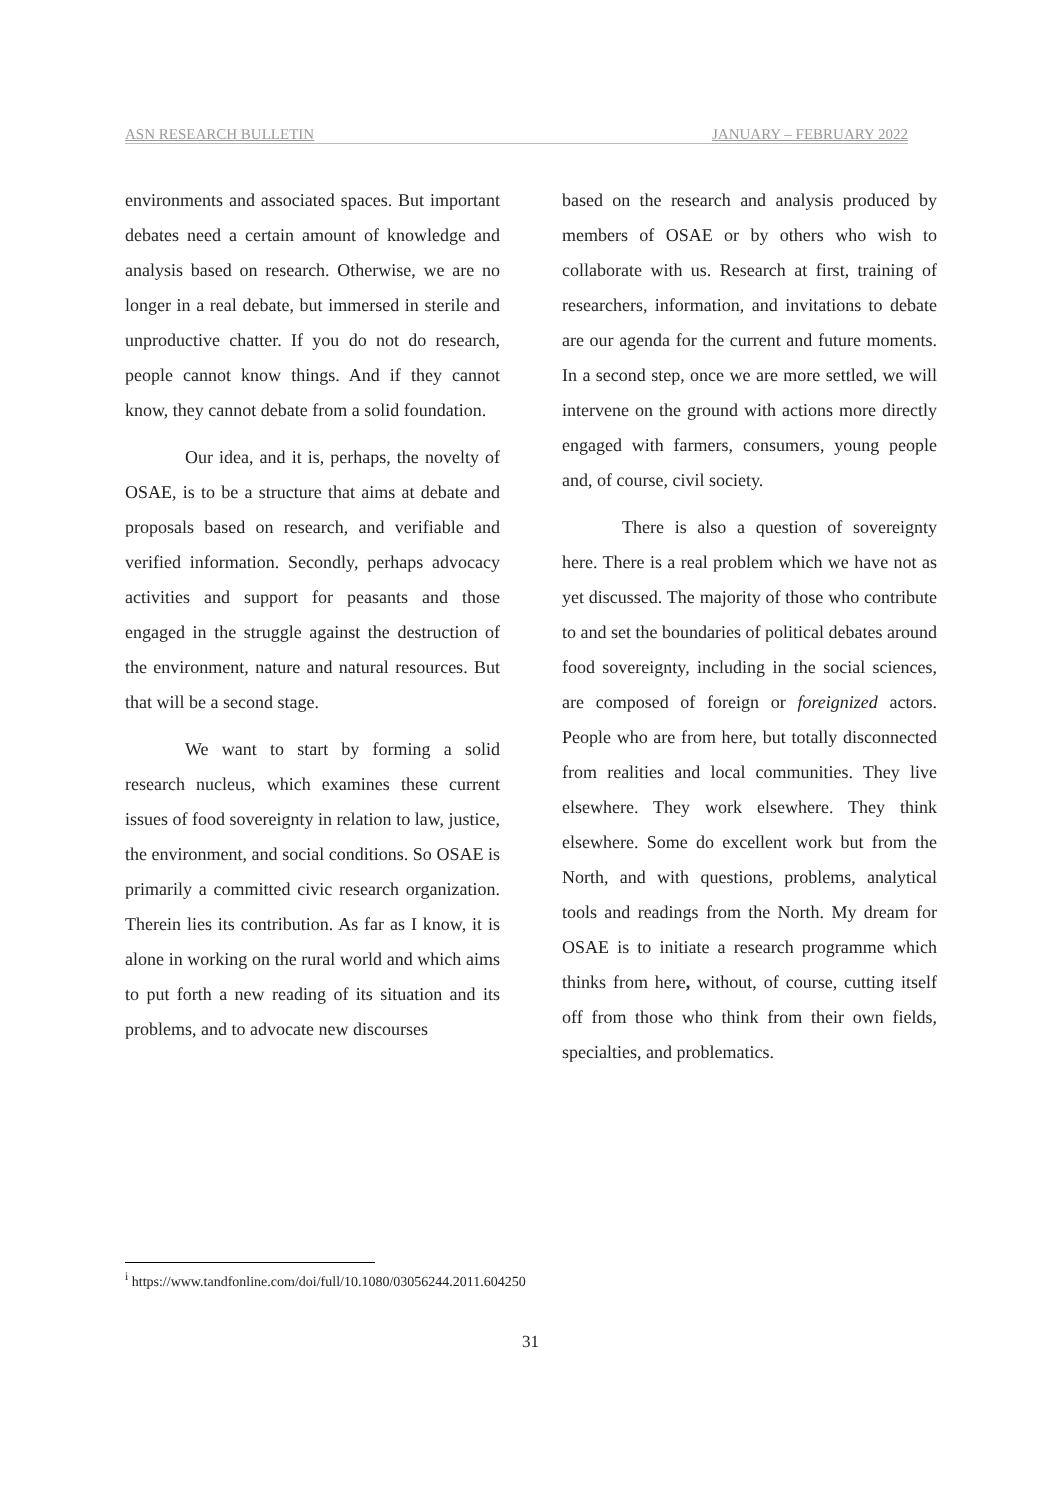ASN RESEARCH BULLETIN JANUARY – FEBRUARY 2022
environments and associated spaces. But important debates need a certain amount of knowledge and analysis based on research. Otherwise, we are no longer in a real debate, but immersed in sterile and unproductive chatter. If you do not do research, people cannot know things. And if they cannot know, they cannot debate from a solid foundation.
Our idea, and it is, perhaps, the novelty of OSAE, is to be a structure that aims at debate and proposals based on research, and verifiable and verified information. Secondly, perhaps advocacy activities and support for peasants and those engaged in the struggle against the destruction of the environment, nature and natural resources. But that will be a second stage.
We want to start by forming a solid research nucleus, which examines these current issues of food sovereignty in relation to law, justice, the environment, and social conditions. So OSAE is primarily a committed civic research organization. Therein lies its contribution. As far as I know, it is alone in working on the rural world and which aims to put forth a new reading of its situation and its problems, and to advocate new discourses
based on the research and analysis produced by members of OSAE or by others who wish to collaborate with us. Research at first, training of researchers, information, and invitations to debate are our agenda for the current and future moments. In a second step, once we are more settled, we will intervene on the ground with actions more directly engaged with farmers, consumers, young people and, of course, civil society.
There is also a question of sovereignty here. There is a real problem which we have not as yet discussed. The majority of those who contribute to and set the boundaries of political debates around food sovereignty, including in the social sciences, are composed of foreign or foreignized actors. People who are from here, but totally disconnected from realities and local communities. They live elsewhere. They work elsewhere. They think elsewhere. Some do excellent work but from the North, and with questions, problems, analytical tools and readings from the North. My dream for OSAE is to initiate a research programme which thinks from here, without, of course, cutting itself off from those who think from their own fields, specialties, and problematics.
<sup>i</sup> https://www.tandfonline.com/doi/full/10.1080/03056244.2011.604250
31